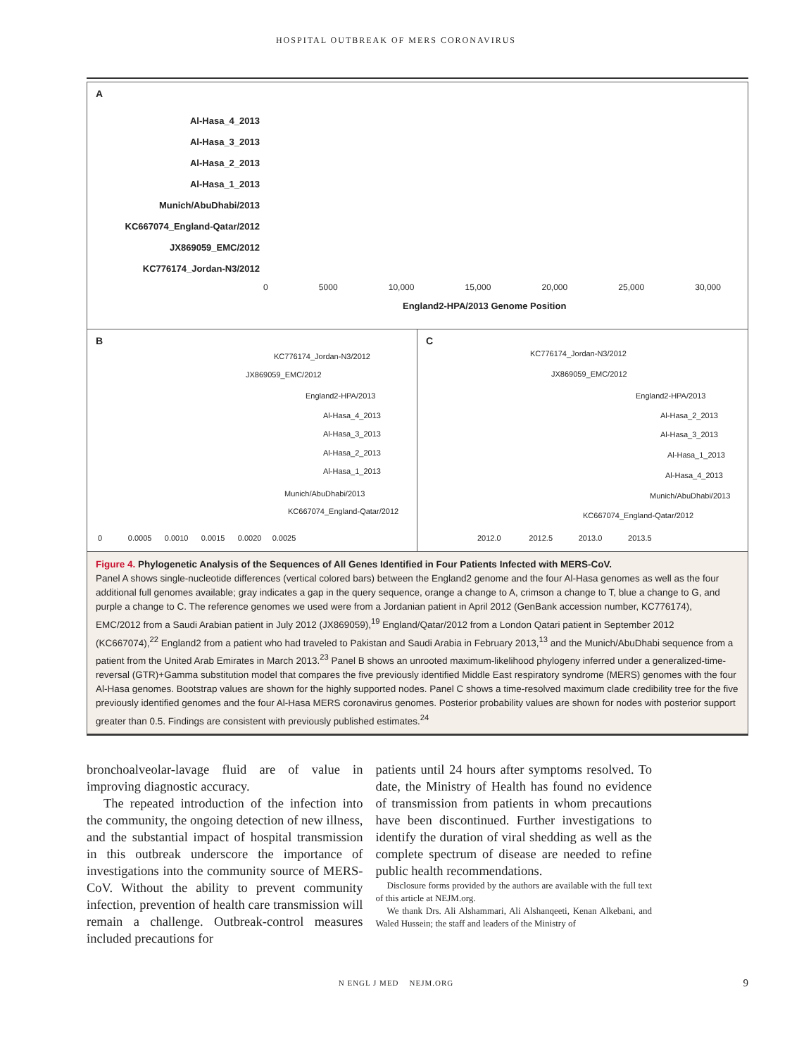HOSPITAL OUTBREAK OF MERS CORONAVIRUS
A
Al-Hasa_4_2013
Al-Hasa_3_2013
Al-Hasa_2_2013
Al-Hasa_1_2013
Munich/AbuDhabi/2013
KC667074_England-Qatar/2012
JX869059_EMC/2012
KC776174_Jordan-N3/2012
0 5000 10,000 15,000 20,000 25,000 30,000
England2-HPA/2013 Genome Position
B
KC776174_Jordan-N3/2012
JX869059_EMC/2012
England2-HPA/2013
Al-Hasa_4_2013
Al-Hasa_3_2013
Al-Hasa_2_2013
Al-Hasa_1_2013
Munich/AbuDhabi/2013
KC667074_England-Qatar/2012
0 0.0005 0.0010 0.0015 0.0020 0.0025
C
KC776174_Jordan-N3/2012
JX869059_EMC/2012
England2-HPA/2013
Al-Hasa_2_2013
Al-Hasa_3_2013
Al-Hasa_1_2013
Al-Hasa_4_2013
Munich/AbuDhabi/2013
KC667074_England-Qatar/2012
2012.0 2012.5 2013.0 2013.5
Figure 4. Phylogenetic Analysis of the Sequences of All Genes Identified in Four Patients Infected with MERS-CoV.
Panel A shows single-nucleotide differences (vertical colored bars) between the England2 genome and the four Al-Hasa genomes as well as the four additional full genomes available; gray indicates a gap in the query sequence, orange a change to A, crimson a change to T, blue a change to G, and purple a change to C. The reference genomes we used were from a Jordanian patient in April 2012 (GenBank accession number, KC776174), EMC/2012 from a Saudi Arabian patient in July 2012 (JX869059),<sup>19</sup> England/Qatar/2012 from a London Qatari patient in September 2012 (KC667074),<sup>22</sup> England2 from a patient who had traveled to Pakistan and Saudi Arabia in February 2013,<sup>13</sup> and the Munich/AbuDhabi sequence from a patient from the United Arab Emirates in March 2013.<sup>23</sup> Panel B shows an unrooted maximum-likelihood phylogeny inferred under a generalized-time-reversal (GTR)+Gamma substitution model that compares the five previously identified Middle East respiratory syndrome (MERS) genomes with the four Al-Hasa genomes. Bootstrap values are shown for the highly supported nodes. Panel C shows a time-resolved maximum clade credibility tree for the five previously identified genomes and the four Al-Hasa MERS coronavirus genomes. Posterior probability values are shown for nodes with posterior support greater than 0.5. Findings are consistent with previously published estimates.<sup>24</sup>
bronchoalveolar-lavage fluid are of value in improving diagnostic accuracy.
The repeated introduction of the infection into the community, the ongoing detection of new illness, and the substantial impact of hospital transmission in this outbreak underscore the importance of investigations into the community source of MERS-CoV. Without the ability to prevent community infection, prevention of health care transmission will remain a challenge. Outbreak-control measures included precautions for
patients until 24 hours after symptoms resolved. To date, the Ministry of Health has found no evidence of transmission from patients in whom precautions have been discontinued. Further investigations to identify the duration of viral shedding as well as the complete spectrum of disease are needed to refine public health recommendations.
Disclosure forms provided by the authors are available with the full text of this article at NEJM.org.
We thank Drs. Ali Alshammari, Ali Alshanqeeti, Kenan Alkebani, and Waled Hussein; the staff and leaders of the Ministry of
N ENGL J MED NEJM.ORG 9